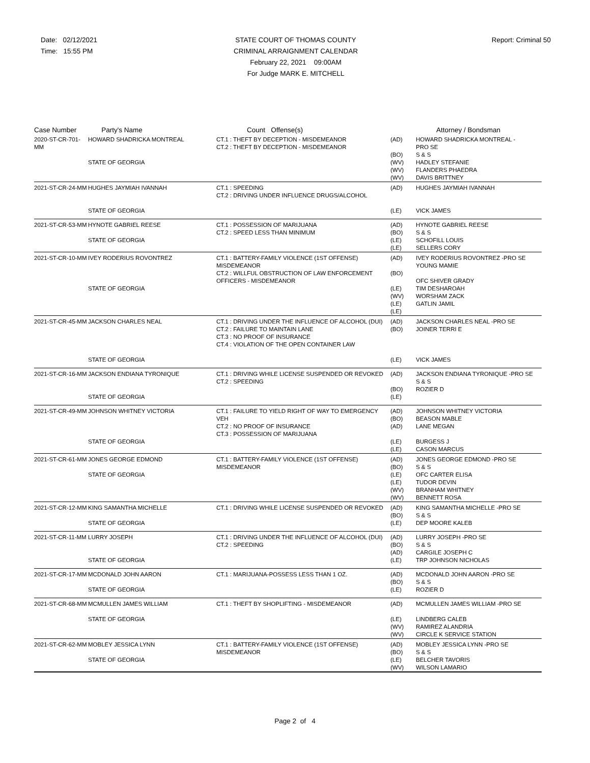Date: 02/12/2021
Time: 15:55 PM
STATE COURT OF THOMAS COUNTY
CRIMINAL ARRAIGNMENT CALENDAR
February 22, 2021 09:00AM
For Judge MARK E. MITCHELL
Report: Criminal 50
| Case Number | Party's Name | Count Offense(s) | | Attorney / Bondsman |
| --- | --- | --- | --- | --- |
| 2020-ST-CR-701-MM | HOWARD SHADRICKA MONTREAL STATE OF GEORGIA | CT.1 : THEFT BY DECEPTION - MISDEMEANOR CT.2 : THEFT BY DECEPTION - MISDEMEANOR | (AD) (BO) (WV) (WV) (WV) | HOWARD SHADRICKA MONTREAL - PRO SE S & S HADLEY STEFANIE FLANDERS PHAEDRA DAVIS BRITTNEY |
| 2021-ST-CR-24-MM | HUGHES JAYMIAH IVANNAH STATE OF GEORGIA | CT.1 : SPEEDING CT.2 : DRIVING UNDER INFLUENCE DRUGS/ALCOHOL | (AD) (LE) | HUGHES JAYMIAH IVANNAH VICK JAMES |
| 2021-ST-CR-53-MM | HYNOTE GABRIEL REESE STATE OF GEORGIA | CT.1 : POSSESSION OF MARIJUANA CT.2 : SPEED LESS THAN MINIMUM | (AD) (BO) (LE) (LE) | HYNOTE GABRIEL REESE S & S SCHOFILL LOUIS SELLERS CORY |
| 2021-ST-CR-10-MM | IVEY RODERIUS ROVONTREZ STATE OF GEORGIA | CT.1 : BATTERY-FAMILY VIOLENCE (1ST OFFENSE) MISDEMEANOR CT.2 : WILLFUL OBSTRUCTION OF LAW ENFORCEMENT OFFICERS - MISDEMEANOR | (AD) (BO) (LE) (WV) (LE) (LE) | IVEY RODERIUS ROVONTREZ -PRO SE YOUNG MAMIE OFC SHIVER GRADY TIM DESHAROAH WORSHAM ZACK GATLIN JAMIL |
| 2021-ST-CR-45-MM | JACKSON CHARLES NEAL STATE OF GEORGIA | CT.1 : DRIVING UNDER THE INFLUENCE OF ALCOHOL (DUI) CT.2 : FAILURE TO MAINTAIN LANE CT.3 : NO PROOF OF INSURANCE CT.4 : VIOLATION OF THE OPEN CONTAINER LAW | (AD) (BO) (LE) | JACKSON CHARLES NEAL -PRO SE JOINER TERRI E VICK JAMES |
| 2021-ST-CR-16-MM | JACKSON ENDIANA TYRONIQUE STATE OF GEORGIA | CT.1 : DRIVING WHILE LICENSE SUSPENDED OR REVOKED CT.2 : SPEEDING | (AD) (BO) (LE) | JACKSON ENDIANA TYRONIQUE -PRO SE S & S ROZIER D |
| 2021-ST-CR-49-MM | JOHNSON WHITNEY VICTORIA STATE OF GEORGIA | CT.1 : FAILURE TO YIELD RIGHT OF WAY TO EMERGENCY VEH CT.2 : NO PROOF OF INSURANCE CT.3 : POSSESSION OF MARIJUANA | (AD) (BO) (AD) (LE) (LE) | JOHNSON WHITNEY VICTORIA BEASON MABLE LANE MEGAN BURGESS J CASON MARCUS |
| 2021-ST-CR-61-MM | JONES GEORGE EDMOND STATE OF GEORGIA | CT.1 : BATTERY-FAMILY VIOLENCE (1ST OFFENSE) MISDEMEANOR | (AD) (BO) (LE) (LE) (WV) (WV) | JONES GEORGE EDMOND -PRO SE S & S OFC CARTER ELISA TUDOR DEVIN BRANHAM WHITNEY BENNETT ROSA |
| 2021-ST-CR-12-MM | KING SAMANTHA MICHELLE STATE OF GEORGIA | CT.1 : DRIVING WHILE LICENSE SUSPENDED OR REVOKED | (AD) (BO) (LE) | KING SAMANTHA MICHELLE -PRO SE S & S DEP MOORE KALEB |
| 2021-ST-CR-11-MM | LURRY JOSEPH STATE OF GEORGIA | CT.1 : DRIVING UNDER THE INFLUENCE OF ALCOHOL (DUI) CT.2 : SPEEDING | (AD) (BO) (AD) (LE) | LURRY JOSEPH -PRO SE S & S CARGILE JOSEPH C TRP JOHNSON NICHOLAS |
| 2021-ST-CR-17-MM | MCDONALD JOHN AARON STATE OF GEORGIA | CT.1 : MARIJUANA-POSSESS LESS THAN 1 OZ. | (AD) (BO) (LE) | MCDONALD JOHN AARON -PRO SE S & S ROZIER D |
| 2021-ST-CR-68-MM | MCMULLEN JAMES WILLIAM STATE OF GEORGIA | CT.1 : THEFT BY SHOPLIFTING - MISDEMEANOR | (AD) (LE) (WV) (WV) | MCMULLEN JAMES WILLIAM -PRO SE LINDBERG CALEB RAMIREZ ALANDRIA CIRCLE K SERVICE STATION |
| 2021-ST-CR-62-MM | MOBLEY JESSICA LYNN STATE OF GEORGIA | CT.1 : BATTERY-FAMILY VIOLENCE (1ST OFFENSE) MISDEMEANOR | (AD) (BO) (LE) (WV) | MOBLEY JESSICA LYNN -PRO SE S & S BELCHER TAVORIS WILSON LAMARIO |
Page 2 of 4